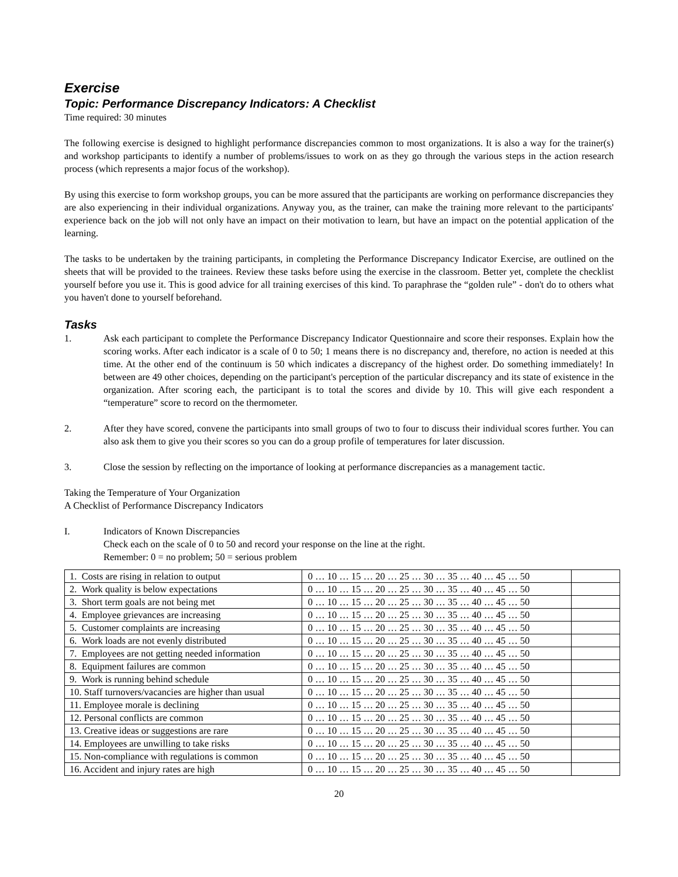Exercise
Topic: Performance Discrepancy Indicators: A Checklist
Time required: 30 minutes
The following exercise is designed to highlight performance discrepancies common to most organizations. It is also a way for the trainer(s) and workshop participants to identify a number of problems/issues to work on as they go through the various steps in the action research process (which represents a major focus of the workshop).
By using this exercise to form workshop groups, you can be more assured that the participants are working on performance discrepancies they are also experiencing in their individual organizations. Anyway you, as the trainer, can make the training more relevant to the participants' experience back on the job will not only have an impact on their motivation to learn, but have an impact on the potential application of the learning.
The tasks to be undertaken by the training participants, in completing the Performance Discrepancy Indicator Exercise, are outlined on the sheets that will be provided to the trainees. Review these tasks before using the exercise in the classroom. Better yet, complete the checklist yourself before you use it. This is good advice for all training exercises of this kind. To paraphrase the “golden rule” - don't do to others what you haven't done to yourself beforehand.
Tasks
1. Ask each participant to complete the Performance Discrepancy Indicator Questionnaire and score their responses. Explain how the scoring works. After each indicator is a scale of 0 to 50; 1 means there is no discrepancy and, therefore, no action is needed at this time. At the other end of the continuum is 50 which indicates a discrepancy of the highest order. Do something immediately! In between are 49 other choices, depending on the participant's perception of the particular discrepancy and its state of existence in the organization. After scoring each, the participant is to total the scores and divide by 10. This will give each respondent a “temperature” score to record on the thermometer.
2. After they have scored, convene the participants into small groups of two to four to discuss their individual scores further. You can also ask them to give you their scores so you can do a group profile of temperatures for later discussion.
3. Close the session by reflecting on the importance of looking at performance discrepancies as a management tactic.
Taking the Temperature of Your Organization
A Checklist of Performance Discrepancy Indicators
I. Indicators of Known Discrepancies
Check each on the scale of 0 to 50 and record your response on the line at the right.
Remember: 0 = no problem; 50 = serious problem
| 1. Costs are rising in relation to output | 0 … 10 … 15 … 20 … 25 … 30 … 35 … 40 … 45 … 50 | |
| 2. Work quality is below expectations | 0 … 10 … 15 … 20 … 25 … 30 … 35 … 40 … 45 … 50 | |
| 3. Short term goals are not being met | 0 … 10 … 15 … 20 … 25 … 30 … 35 … 40 … 45 … 50 | |
| 4. Employee grievances are increasing | 0 … 10 … 15 … 20 … 25 … 30 … 35 … 40 … 45 … 50 | |
| 5. Customer complaints are increasing | 0 … 10 … 15 … 20 … 25 … 30 … 35 … 40 … 45 … 50 | |
| 6. Work loads are not evenly distributed | 0 … 10 … 15 … 20 … 25 … 30 … 35 … 40 … 45 … 50 | |
| 7. Employees are not getting needed information | 0 … 10 … 15 … 20 … 25 … 30 … 35 … 40 … 45 … 50 | |
| 8. Equipment failures are common | 0 … 10 … 15 … 20 … 25 … 30 … 35 … 40 … 45 … 50 | |
| 9. Work is running behind schedule | 0 … 10 … 15 … 20 … 25 … 30 … 35 … 40 … 45 … 50 | |
| 10. Staff turnovers/vacancies are higher than usual | 0 … 10 … 15 … 20 … 25 … 30 … 35 … 40 … 45 … 50 | |
| 11. Employee morale is declining | 0 … 10 … 15 … 20 … 25 … 30 … 35 … 40 … 45 … 50 | |
| 12. Personal conflicts are common | 0 … 10 … 15 … 20 … 25 … 30 … 35 … 40 … 45 … 50 | |
| 13. Creative ideas or suggestions are rare | 0 … 10 … 15 … 20 … 25 … 30 … 35 … 40 … 45 … 50 | |
| 14. Employees are unwilling to take risks | 0 … 10 … 15 … 20 … 25 … 30 … 35 … 40 … 45 … 50 | |
| 15. Non-compliance with regulations is common | 0 … 10 … 15 … 20 … 25 … 30 … 35 … 40 … 45 … 50 | |
| 16. Accident and injury rates are high | 0 … 10 … 15 … 20 … 25 … 30 … 35 … 40 … 45 … 50 | |
20